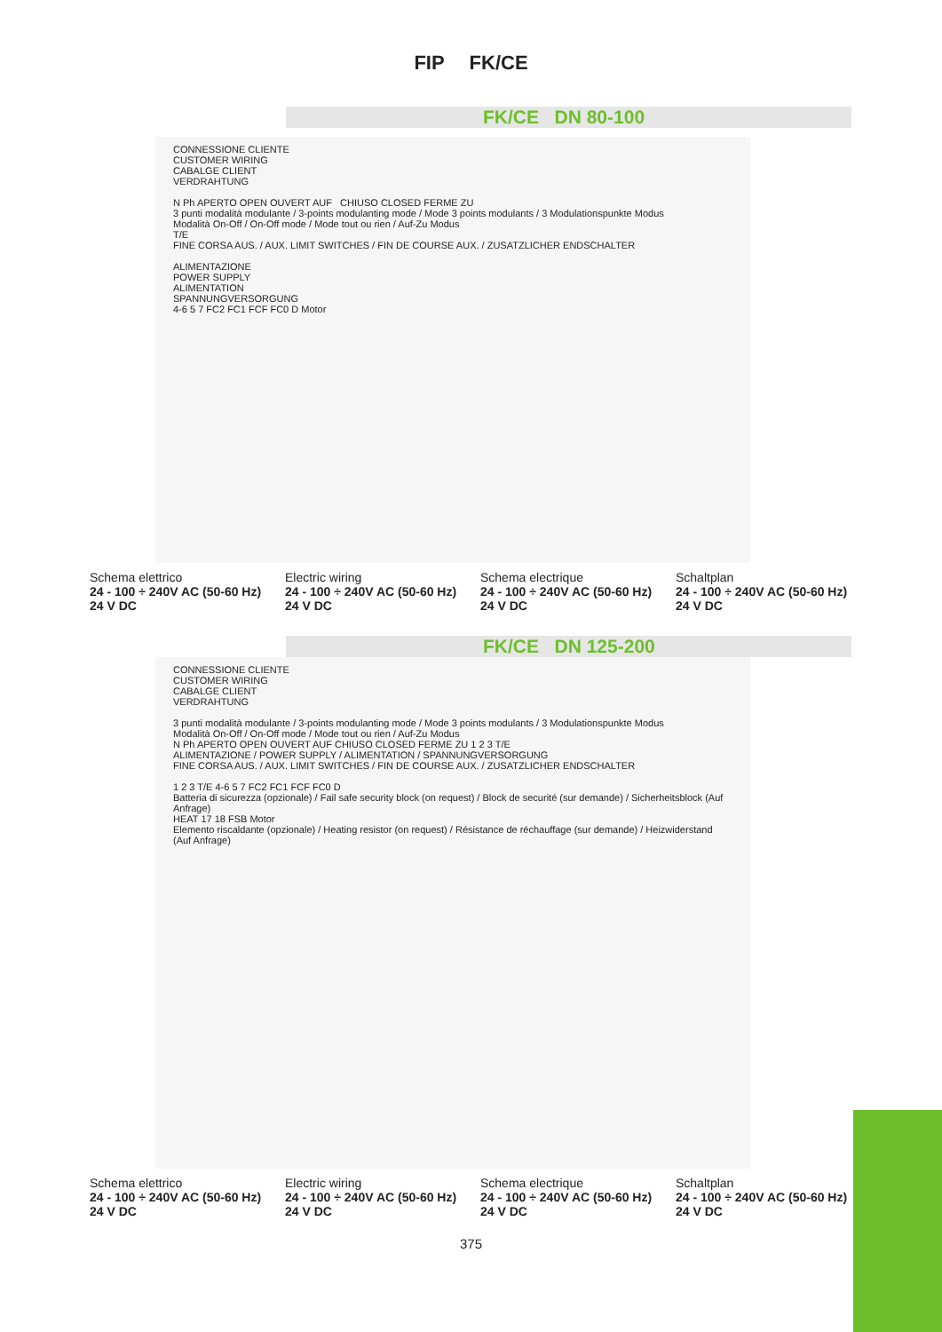FIP FK/CE
FK/CE DN 80-100
CONNESSIONE CLIENTE
CUSTOMER WIRING
CABALGE CLIENT
VERDRAHTUNG
N Ph APERTO OPEN OUVERT AUF CHIUSO CLOSED FERME ZU
3 punti modalità modulante / 3-points modulanting mode / Mode 3 points modulants / 3 Modulationspunkte Modus
Modalità On-Off / On-Off mode / Mode tout ou rien / Auf-Zu Modus
T/E
FINE CORSA AUS. / AUX. LIMIT SWITCHES / FIN DE COURSE AUX. / ZUSATZLICHER ENDSCHALTER
ALIMENTAZIONE
POWER SUPPLY
ALIMENTATION
SPANNUNGVERSORGUNG
4-6 5 7 FC2 FC1 FCF FC0 D Motor
Schema elettrico
24 - 100 ÷ 240V AC (50-60 Hz)
24 V DC
Electric wiring
24 - 100 ÷ 240V AC (50-60 Hz)
24 V DC
Schema electrique
24 - 100 ÷ 240V AC (50-60 Hz)
24 V DC
Schaltplan
24 - 100 ÷ 240V AC (50-60 Hz)
24 V DC
FK/CE DN 125-200
CONNESSIONE CLIENTE
CUSTOMER WIRING
CABALGE CLIENT
VERDRAHTUNG
3 punti modalità modulante / 3-points modulanting mode / Mode 3 points modulants / 3 Modulationspunkte Modus
Modalità On-Off / On-Off mode / Mode tout ou rien / Auf-Zu Modus
N Ph APERTO OPEN OUVERT AUF CHIUSO CLOSED FERME ZU 1 2 3 T/E
ALIMENTAZIONE / POWER SUPPLY / ALIMENTATION / SPANNUNGVERSORGUNG
FINE CORSA AUS. / AUX. LIMIT SWITCHES / FIN DE COURSE AUX. / ZUSATZLICHER ENDSCHALTER
1 2 3 T/E 4-6 5 7 FC2 FC1 FCF FC0 D
Batteria di sicurezza (opzionale) / Fail safe security block (on request) / Block de securité (sur demande) / Sicherheitsblock (Auf Anfrage)
HEAT 17 18 FSB Motor
Elemento riscaldante (opzionale) / Heating resistor (on request) / Résistance de réchauffage (sur demande) / Heizwiderstand (Auf Anfrage)
Schema elettrico
24 - 100 ÷ 240V AC (50-60 Hz)
24 V DC
Electric wiring
24 - 100 ÷ 240V AC (50-60 Hz)
24 V DC
Schema electrique
24 - 100 ÷ 240V AC (50-60 Hz)
24 V DC
Schaltplan
24 - 100 ÷ 240V AC (50-60 Hz)
24 V DC
375